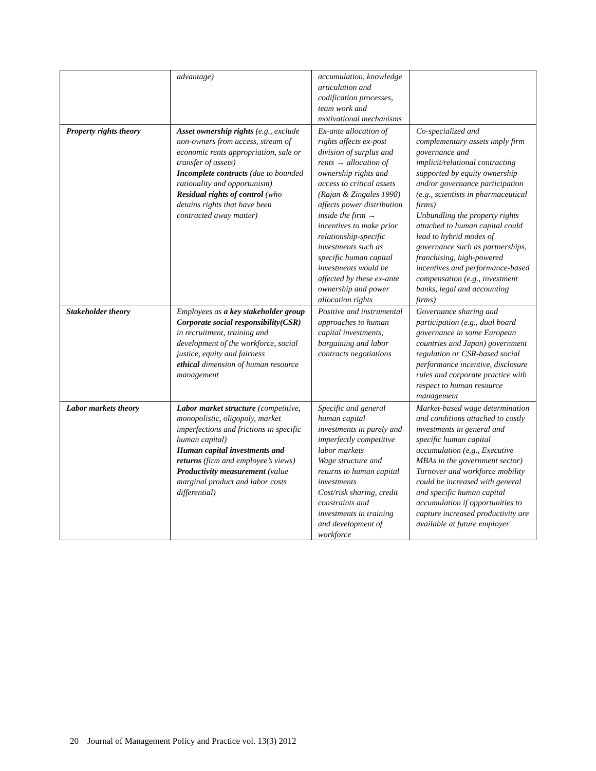| | advantage) | accumulation, knowledge articulation and codification processes, team work and motivational mechanisms | |
| Property rights theory | Asset ownership rights (e.g., exclude non-owners from access, stream of economic rents appropriation, sale or transfer of assets) Incomplete contracts (due to bounded rationality and opportunism) Residual rights of control (who detains rights that have been contracted away matter) | Ex-ante allocation of rights affects ex-post division of surplus and rents → allocation of ownership rights and access to critical assets (Rajan & Zingales 1998) affects power distribution inside the firm → incentives to make prior relationship-specific investments such as specific human capital investments would be affected by these ex-ante ownership and power allocation rights | Co-specialized and complementary assets imply firm governance and implicit/relational contracting supported by equity ownership and/or governance participation (e.g., scientists in pharmaceutical firms) Unbundling the property rights attached to human capital could lead to hybrid modes of governance such as partnerships, franchising, high-powered incentives and performance-based compensation (e.g., investment banks, legal and accounting firms) |
| Stakeholder theory | Employees as a key stakeholder group Corporate social responsibility(CSR) in recruitment, training and development of the workforce, social justice, equity and fairness ethical dimension of human resource management | Positive and instrumental approaches to human capital investments, bargaining and labor contracts negotiations | Governance sharing and participation (e.g., dual board governance in some European countries and Japan) government regulation or CSR-based social performance incentive, disclosure rules and corporate practice with respect to human resource management |
| Labor markets theory | Labor market structure (competitive, monopolistic, oligopoly, market imperfections and frictions in specific human capital) Human capital investments and returns (firm and employee’s views) Productivity measurement (value marginal product and labor costs differential) | Specific and general human capital investments in purely and imperfectly competitive labor markets Wage structure and returns to human capital investments Cost/risk sharing, credit constraints and investments in training and development of workforce | Market-based wage determination and conditions attached to costly investments in general and specific human capital accumulation (e.g., Executive MBAs in the government sector) Turnover and workforce mobility could be increased with general and specific human capital accumulation if opportunities to capture increased productivity are available at future employer |
20 Journal of Management Policy and Practice vol. 13(3) 2012